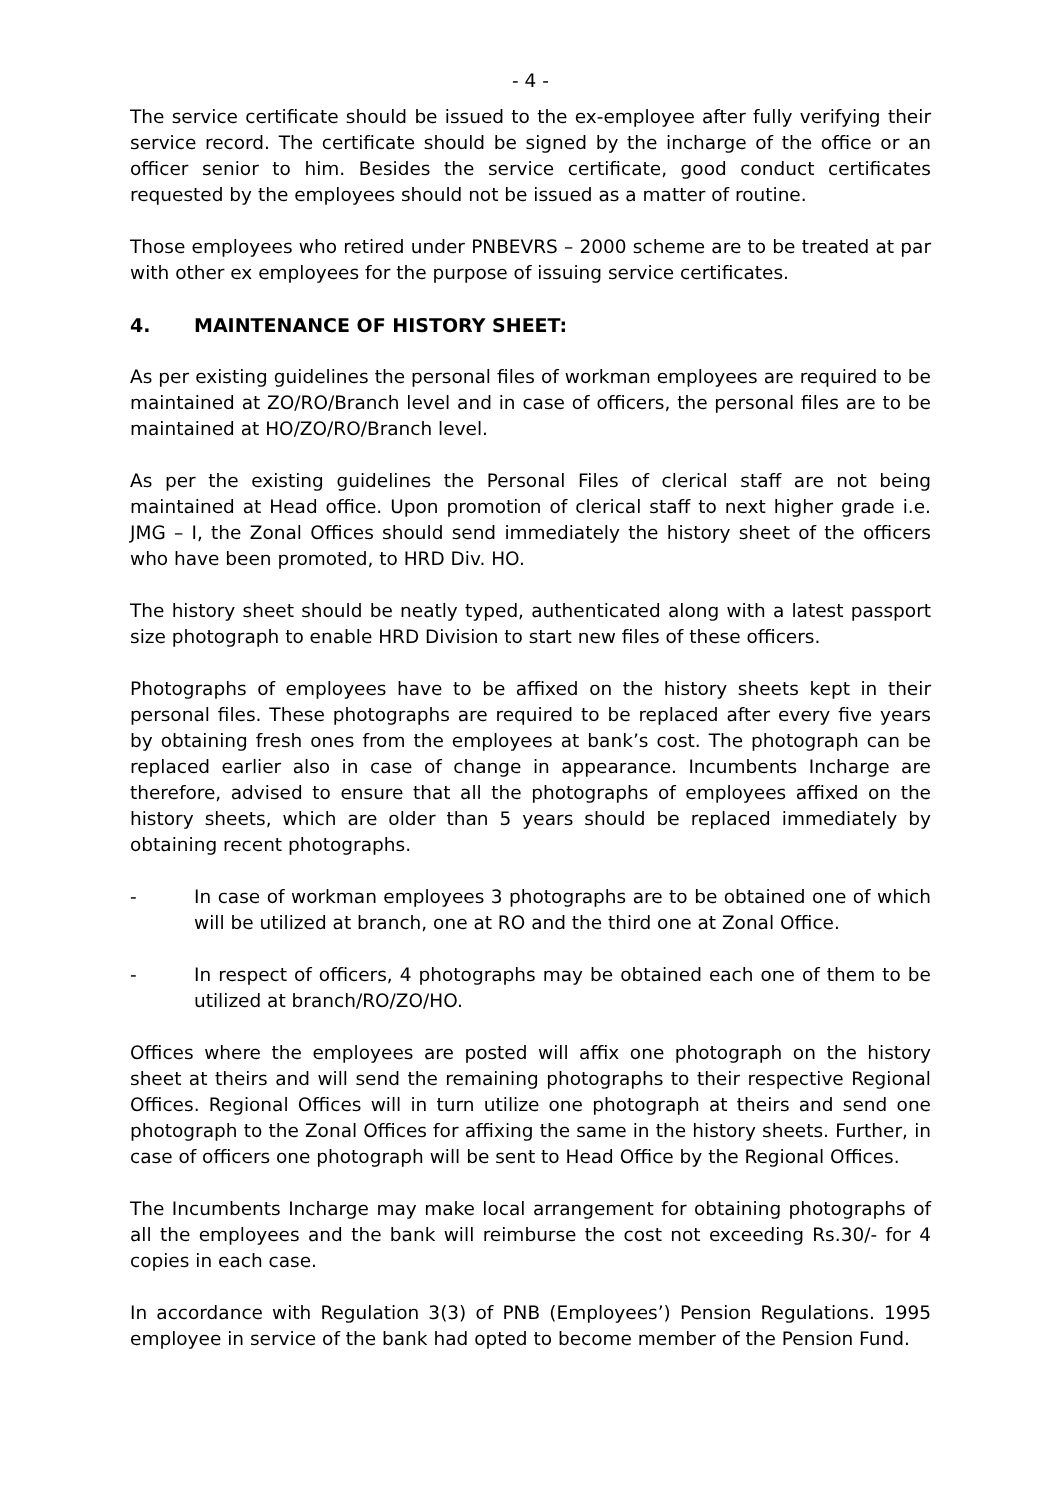- 4 -
The service certificate should be issued to the ex-employee after fully verifying their service record. The certificate should be signed by the incharge of the office or an officer senior to him. Besides the service certificate, good conduct certificates requested by the employees should not be issued as a matter of routine.
Those employees who retired under PNBEVRS – 2000 scheme are to be treated at par with other ex employees for the purpose of issuing service certificates.
4. MAINTENANCE OF HISTORY SHEET:
As per existing guidelines the personal files of workman employees are required to be maintained at ZO/RO/Branch level and in case of officers, the personal files are to be maintained at HO/ZO/RO/Branch level.
As per the existing guidelines the Personal Files of clerical staff are not being maintained at Head office. Upon promotion of clerical staff to next higher grade i.e. JMG – I, the Zonal Offices should send immediately the history sheet of the officers who have been promoted, to HRD Div. HO.
The history sheet should be neatly typed, authenticated along with a latest passport size photograph to enable HRD Division to start new files of these officers.
Photographs of employees have to be affixed on the history sheets kept in their personal files. These photographs are required to be replaced after every five years by obtaining fresh ones from the employees at bank’s cost. The photograph can be replaced earlier also in case of change in appearance. Incumbents Incharge are therefore, advised to ensure that all the photographs of employees affixed on the history sheets, which are older than 5 years should be replaced immediately by obtaining recent photographs.
- In case of workman employees 3 photographs are to be obtained one of which will be utilized at branch, one at RO and the third one at Zonal Office.
- In respect of officers, 4 photographs may be obtained each one of them to be utilized at branch/RO/ZO/HO.
Offices where the employees are posted will affix one photograph on the history sheet at theirs and will send the remaining photographs to their respective Regional Offices. Regional Offices will in turn utilize one photograph at theirs and send one photograph to the Zonal Offices for affixing the same in the history sheets. Further, in case of officers one photograph will be sent to Head Office by the Regional Offices.
The Incumbents Incharge may make local arrangement for obtaining photographs of all the employees and the bank will reimburse the cost not exceeding Rs.30/- for 4 copies in each case.
In accordance with Regulation 3(3) of PNB (Employees’) Pension Regulations. 1995 employee in service of the bank had opted to become member of the Pension Fund.